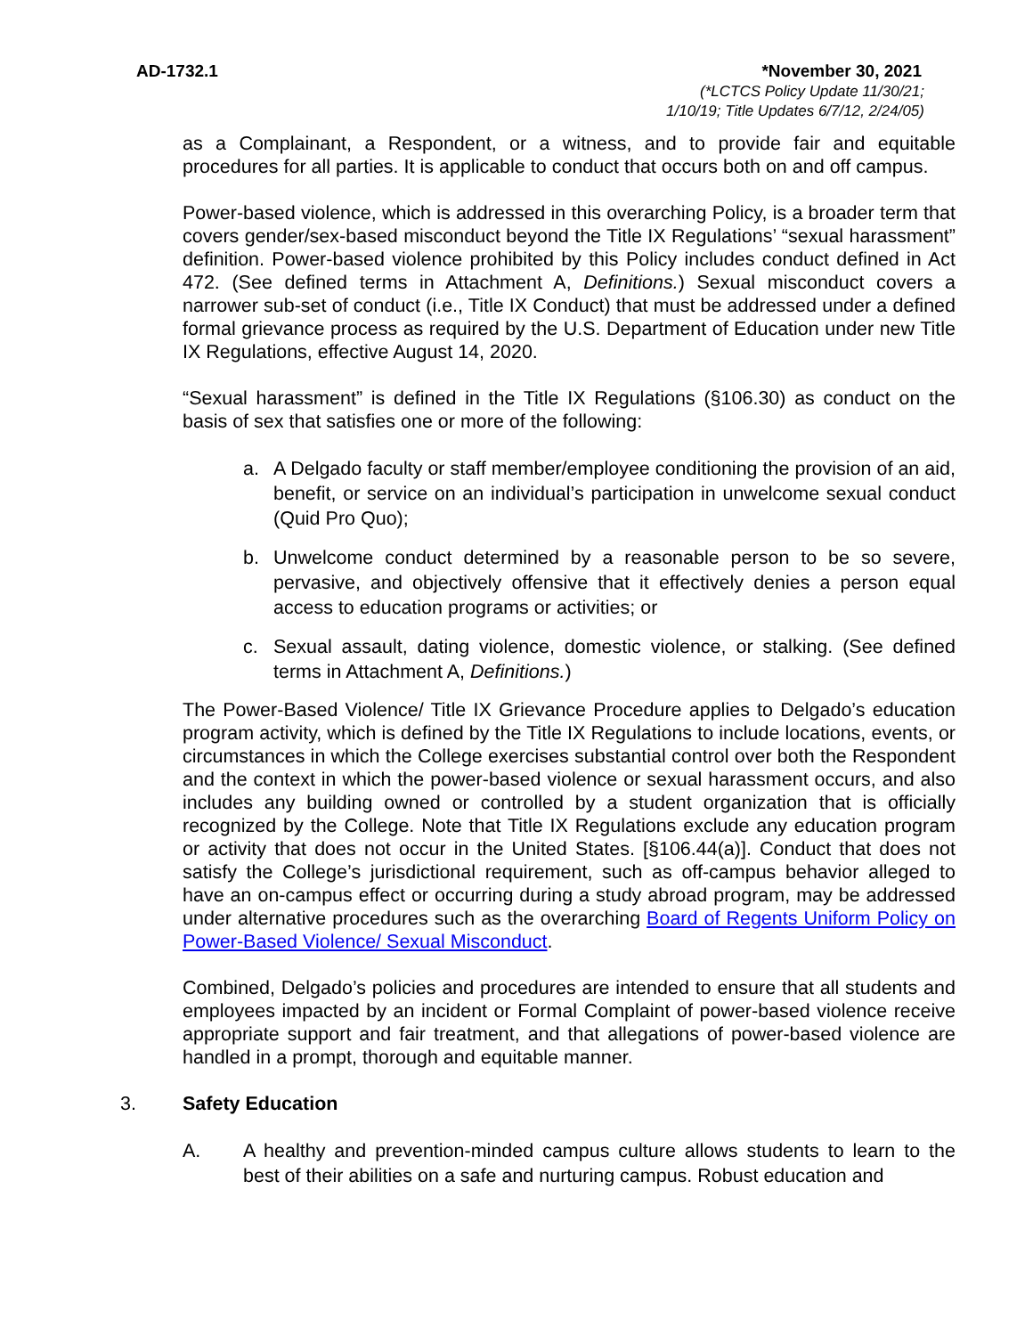AD-1732.1 *November 30, 2021
(*LCTCS Policy Update 11/30/21;
1/10/19; Title Updates 6/7/12, 2/24/05)
as a Complainant, a Respondent, or a witness, and to provide fair and equitable procedures for all parties. It is applicable to conduct that occurs both on and off campus.
Power-based violence, which is addressed in this overarching Policy, is a broader term that covers gender/sex-based misconduct beyond the Title IX Regulations’ “sexual harassment” definition. Power-based violence prohibited by this Policy includes conduct defined in Act 472. (See defined terms in Attachment A, Definitions.) Sexual misconduct covers a narrower sub-set of conduct (i.e., Title IX Conduct) that must be addressed under a defined formal grievance process as required by the U.S. Department of Education under new Title IX Regulations, effective August 14, 2020.
“Sexual harassment” is defined in the Title IX Regulations (§106.30) as conduct on the basis of sex that satisfies one or more of the following:
a. A Delgado faculty or staff member/employee conditioning the provision of an aid, benefit, or service on an individual’s participation in unwelcome sexual conduct (Quid Pro Quo);
b. Unwelcome conduct determined by a reasonable person to be so severe, pervasive, and objectively offensive that it effectively denies a person equal access to education programs or activities; or
c. Sexual assault, dating violence, domestic violence, or stalking. (See defined terms in Attachment A, Definitions.)
The Power-Based Violence/ Title IX Grievance Procedure applies to Delgado’s education program activity, which is defined by the Title IX Regulations to include locations, events, or circumstances in which the College exercises substantial control over both the Respondent and the context in which the power-based violence or sexual harassment occurs, and also includes any building owned or controlled by a student organization that is officially recognized by the College. Note that Title IX Regulations exclude any education program or activity that does not occur in the United States. [§106.44(a)]. Conduct that does not satisfy the College’s jurisdictional requirement, such as off-campus behavior alleged to have an on-campus effect or occurring during a study abroad program, may be addressed under alternative procedures such as the overarching Board of Regents Uniform Policy on Power-Based Violence/ Sexual Misconduct.
Combined, Delgado’s policies and procedures are intended to ensure that all students and employees impacted by an incident or Formal Complaint of power-based violence receive appropriate support and fair treatment, and that allegations of power-based violence are handled in a prompt, thorough and equitable manner.
3. Safety Education
A. A healthy and prevention-minded campus culture allows students to learn to the best of their abilities on a safe and nurturing campus. Robust education and